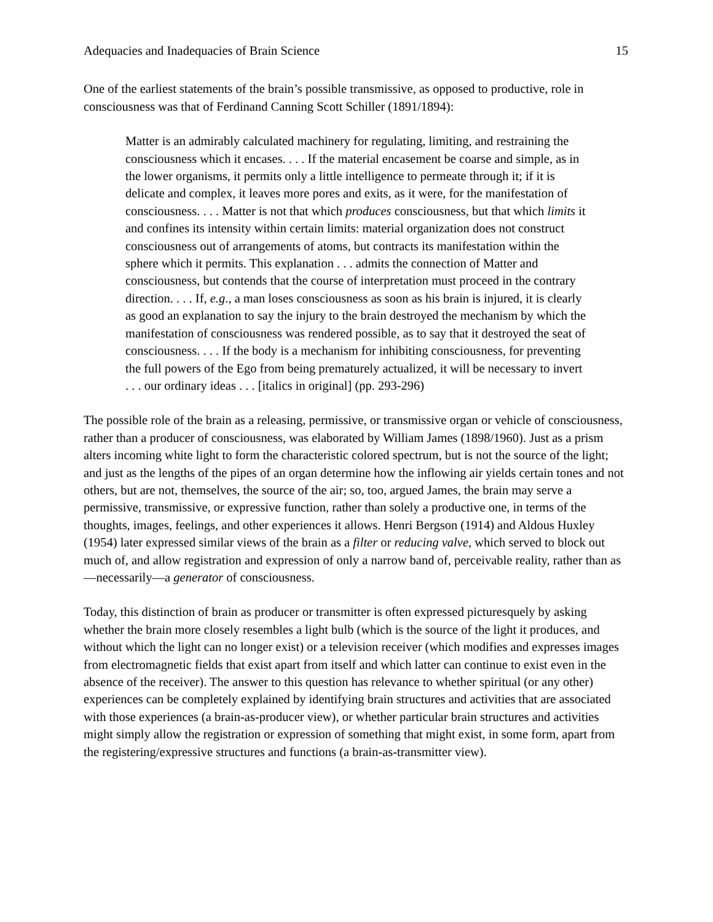Adequacies and Inadequacies of Brain Science 15
One of the earliest statements of the brain’s possible transmissive, as opposed to productive, role in consciousness was that of Ferdinand Canning Scott Schiller (1891/1894):
Matter is an admirably calculated machinery for regulating, limiting, and restraining the consciousness which it encases. . . . If the material encasement be coarse and simple, as in the lower organisms, it permits only a little intelligence to permeate through it; if it is delicate and complex, it leaves more pores and exits, as it were, for the manifestation of consciousness. . . . Matter is not that which produces consciousness, but that which limits it and confines its intensity within certain limits: material organization does not construct consciousness out of arrangements of atoms, but contracts its manifestation within the sphere which it permits. This explanation . . . admits the connection of Matter and consciousness, but contends that the course of interpretation must proceed in the contrary direction. . . . If, e.g., a man loses consciousness as soon as his brain is injured, it is clearly as good an explanation to say the injury to the brain destroyed the mechanism by which the manifestation of consciousness was rendered possible, as to say that it destroyed the seat of consciousness. . . . If the body is a mechanism for inhibiting consciousness, for preventing the full powers of the Ego from being prematurely actualized, it will be necessary to invert . . . our ordinary ideas . . . [italics in original] (pp. 293-296)
The possible role of the brain as a releasing, permissive, or transmissive organ or vehicle of consciousness, rather than a producer of consciousness, was elaborated by William James (1898/1960). Just as a prism alters incoming white light to form the characteristic colored spectrum, but is not the source of the light; and just as the lengths of the pipes of an organ determine how the inflowing air yields certain tones and not others, but are not, themselves, the source of the air; so, too, argued James, the brain may serve a permissive, transmissive, or expressive function, rather than solely a productive one, in terms of the thoughts, images, feelings, and other experiences it allows. Henri Bergson (1914) and Aldous Huxley (1954) later expressed similar views of the brain as a filter or reducing valve, which served to block out much of, and allow registration and expression of only a narrow band of, perceivable reality, rather than as—necessarily—a generator of consciousness.
Today, this distinction of brain as producer or transmitter is often expressed picturesquely by asking whether the brain more closely resembles a light bulb (which is the source of the light it produces, and without which the light can no longer exist) or a television receiver (which modifies and expresses images from electromagnetic fields that exist apart from itself and which latter can continue to exist even in the absence of the receiver). The answer to this question has relevance to whether spiritual (or any other) experiences can be completely explained by identifying brain structures and activities that are associated with those experiences (a brain-as-producer view), or whether particular brain structures and activities might simply allow the registration or expression of something that might exist, in some form, apart from the registering/expressive structures and functions (a brain-as-transmitter view).